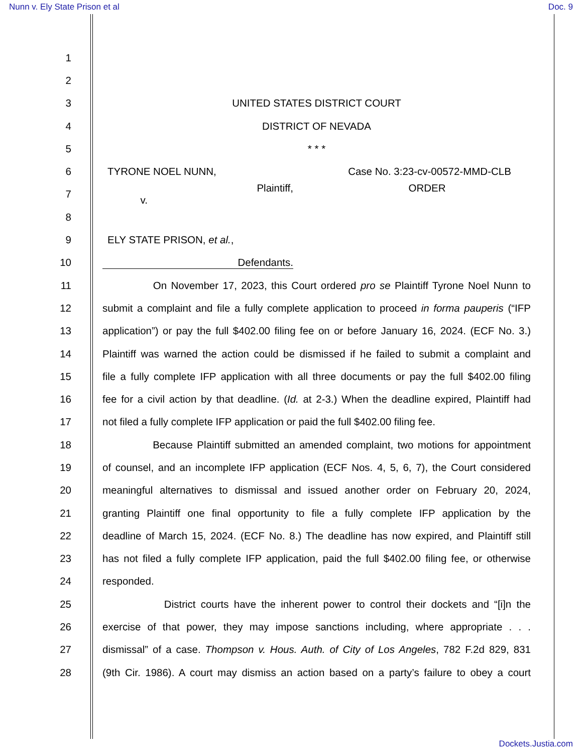Nunn v. Ely State Prison et al Doc. 9
1
2
3 UNITED STATES DISTRICT COURT
4 DISTRICT OF NEVADA
5 * * *
6 TYRONE NOEL NUNN, Case No. 3:23-cv-00572-MMD-CLB
7
Plaintiff,
v. ORDER
8
9 ELY STATE PRISON, et al.,
10 Defendants.
11
On November 17, 2023, this Court ordered pro se Plaintiff Tyrone Noel Nunn to
12
submit a complaint and file a fully complete application to proceed in forma pauperis (“IFP
13
application”) or pay the full $402.00 filing fee on or before January 16, 2024. (ECF No. 3.)
14
Plaintiff was warned the action could be dismissed if he failed to submit a complaint and
15
file a fully complete IFP application with all three documents or pay the full $402.00 filing
16
fee for a civil action by that deadline. (Id. at 2-3.) When the deadline expired, Plaintiff had
17
not filed a fully complete IFP application or paid the full $402.00 filing fee.
18
Because Plaintiff submitted an amended complaint, two motions for appointment
19
of counsel, and an incomplete IFP application (ECF Nos. 4, 5, 6, 7), the Court considered
20
meaningful alternatives to dismissal and issued another order on February 20, 2024,
21
granting Plaintiff one final opportunity to file a fully complete IFP application by the
22
deadline of March 15, 2024. (ECF No. 8.) The deadline has now expired, and Plaintiff still
23
has not filed a fully complete IFP application, paid the full $402.00 filing fee, or otherwise
24 responded.
25
District courts have the inherent power to control their dockets and “[i]n the
26
exercise of that power, they may impose sanctions including, where appropriate . . .
27
dismissal” of a case. Thompson v. Hous. Auth. of City of Los Angeles, 782 F.2d 829, 831
28
(9th Cir. 1986). A court may dismiss an action based on a party’s failure to obey a court
Dockets.Justia.com